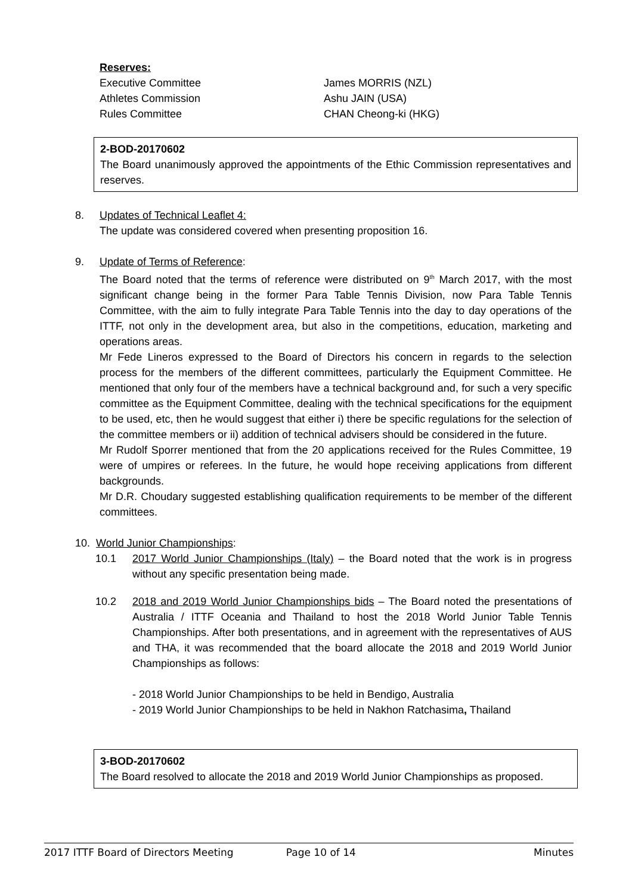Reserves:
Executive Committee James MORRIS (NZL)
Athletes Commission Ashu JAIN (USA)
Rules Committee CHAN Cheong-ki (HKG)
2-BOD-20170602
The Board unanimously approved the appointments of the Ethic Commission representatives and reserves.
8. Updates of Technical Leaflet 4:
The update was considered covered when presenting proposition 16.
9. Update of Terms of Reference:
The Board noted that the terms of reference were distributed on 9<sup>th</sup> March 2017, with the most significant change being in the former Para Table Tennis Division, now Para Table Tennis Committee, with the aim to fully integrate Para Table Tennis into the day to day operations of the ITTF, not only in the development area, but also in the competitions, education, marketing and operations areas.
Mr Fede Lineros expressed to the Board of Directors his concern in regards to the selection process for the members of the different committees, particularly the Equipment Committee. He mentioned that only four of the members have a technical background and, for such a very specific committee as the Equipment Committee, dealing with the technical specifications for the equipment to be used, etc, then he would suggest that either i) there be specific regulations for the selection of the committee members or ii) addition of technical advisers should be considered in the future.
Mr Rudolf Sporrer mentioned that from the 20 applications received for the Rules Committee, 19 were of umpires or referees. In the future, he would hope receiving applications from different backgrounds.
Mr D.R. Choudary suggested establishing qualification requirements to be member of the different committees.
10. World Junior Championships:
10.1 2017 World Junior Championships (Italy) – the Board noted that the work is in progress without any specific presentation being made.
10.2 2018 and 2019 World Junior Championships bids – The Board noted the presentations of Australia / ITTF Oceania and Thailand to host the 2018 World Junior Table Tennis Championships. After both presentations, and in agreement with the representatives of AUS and THA, it was recommended that the board allocate the 2018 and 2019 World Junior Championships as follows:
- 2018 World Junior Championships to be held in Bendigo, Australia
- 2019 World Junior Championships to be held in Nakhon Ratchasima, Thailand
3-BOD-20170602
The Board resolved to allocate the 2018 and 2019 World Junior Championships as proposed.
2017 ITTF Board of Directors Meeting Page 10 of 14 Minutes